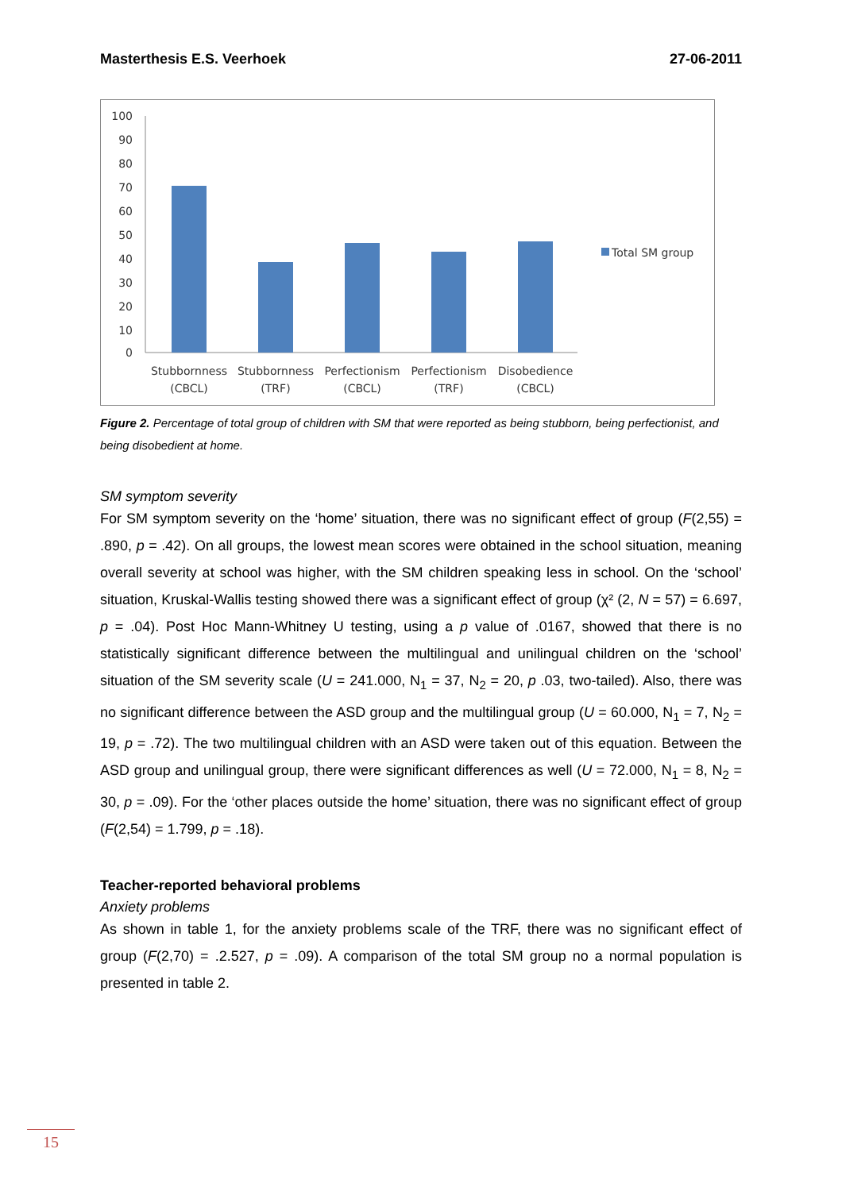Masterthesis E.S. Veerhoek 27-06-2011
100
90
80
70
60
50
40
30
20
10
0
Total SM group
Stubbornness
(CBCL)
Stubbornness
(TRF)
Perfectionism
(CBCL)
Perfectionism
(TRF)
Disobedience
(CBCL)
Figure 2. Percentage of total group of children with SM that were reported as being stubborn, being perfectionist, and being disobedient at home.
SM symptom severity
For SM symptom severity on the ‘home’ situation, there was no significant effect of group (F(2,55) = .890, p = .42). On all groups, the lowest mean scores were obtained in the school situation, meaning overall severity at school was higher, with the SM children speaking less in school. On the ‘school’ situation, Kruskal-Wallis testing showed there was a significant effect of group (χ² (2, N = 57) = 6.697, p = .04). Post Hoc Mann-Whitney U testing, using a p value of .0167, showed that there is no statistically significant difference between the multilingual and unilingual children on the ‘school’ situation of the SM severity scale (U = 241.000, N<sub>1</sub> = 37, N<sub>2</sub> = 20, p .03, two-tailed). Also, there was no significant difference between the ASD group and the multilingual group (U = 60.000, N<sub>1</sub> = 7, N<sub>2</sub> = 19, p = .72). The two multilingual children with an ASD were taken out of this equation. Between the ASD group and unilingual group, there were significant differences as well (U = 72.000, N<sub>1</sub> = 8, N<sub>2</sub> = 30, p = .09). For the ‘other places outside the home’ situation, there was no significant effect of group (F(2,54) = 1.799, p = .18).
Teacher-reported behavioral problems
Anxiety problems
As shown in table 1, for the anxiety problems scale of the TRF, there was no significant effect of group (F(2,70) = .2.527, p = .09). A comparison of the total SM group no a normal population is presented in table 2.
15